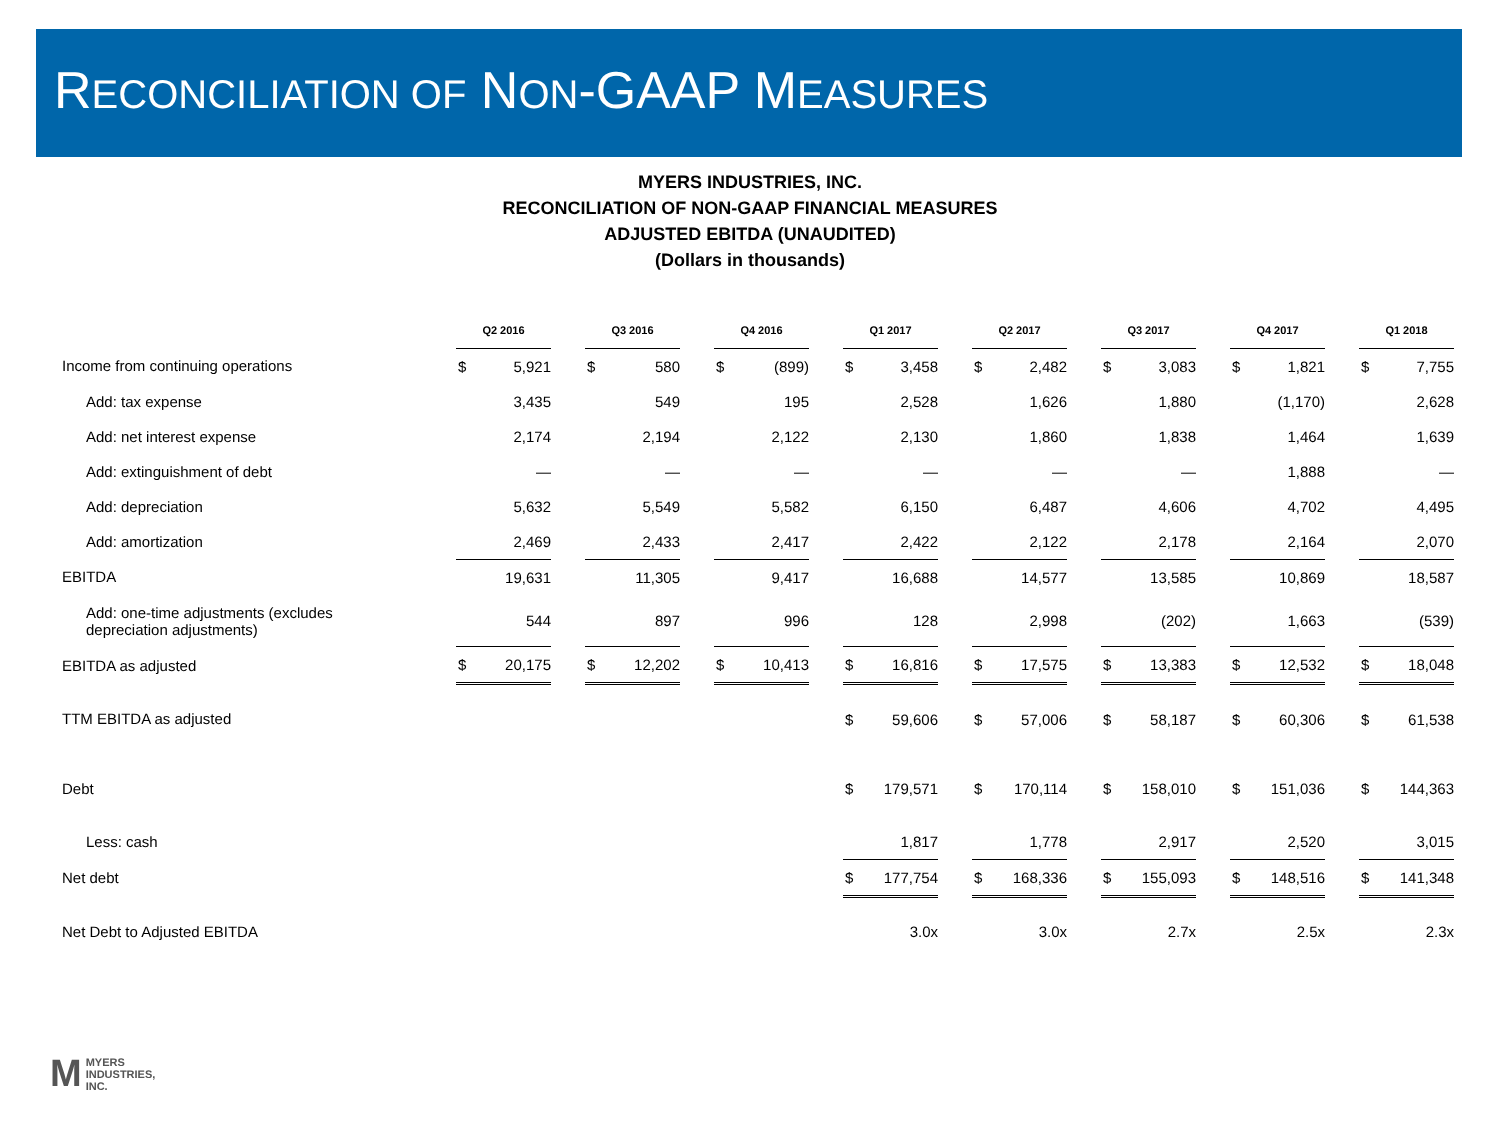RECONCILIATION OF NON-GAAP MEASURES
MYERS INDUSTRIES, INC.
RECONCILIATION OF NON-GAAP FINANCIAL MEASURES
ADJUSTED EBITDA (UNAUDITED)
(Dollars in thousands)
| | Q2 2016 | | | Q3 2016 | | | Q4 2016 | | | Q1 2017 | | | Q2 2017 | | | Q3 2017 | | | Q4 2017 | | | Q1 2018 | |
| Income from continuing operations | $ | 5,921 | | $ | 580 | | $ | (899) | | $ | 3,458 | | $ | 2,482 | | $ | 3,083 | | $ | 1,821 | | $ | 7,755 |
| Add: tax expense | | 3,435 | | | 549 | | | 195 | | | 2,528 | | | 1,626 | | | 1,880 | | | (1,170) | | | 2,628 |
| Add: net interest expense | | 2,174 | | | 2,194 | | | 2,122 | | | 2,130 | | | 1,860 | | | 1,838 | | | 1,464 | | | 1,639 |
| Add: extinguishment of debt | | — | | | — | | | — | | | — | | | — | | | — | | | 1,888 | | | — |
| Add: depreciation | | 5,632 | | | 5,549 | | | 5,582 | | | 6,150 | | | 6,487 | | | 4,606 | | | 4,702 | | | 4,495 |
| Add: amortization | | 2,469 | | | 2,433 | | | 2,417 | | | 2,422 | | | 2,122 | | | 2,178 | | | 2,164 | | | 2,070 |
| EBITDA | | 19,631 | | | 11,305 | | | 9,417 | | | 16,688 | | | 14,577 | | | 13,585 | | | 10,869 | | | 18,587 |
| Add: one-time adjustments (excludes depreciation adjustments) | | 544 | | | 897 | | | 996 | | | 128 | | | 2,998 | | | (202) | | | 1,663 | | | (539) |
| EBITDA as adjusted | $ | 20,175 | | $ | 12,202 | | $ | 10,413 | | $ | 16,816 | | $ | 17,575 | | $ | 13,383 | | $ | 12,532 | | $ | 18,048 |
| TTM EBITDA as adjusted | | | | | | | | | | $ | 59,606 | | $ | 57,006 | | $ | 58,187 | | $ | 60,306 | | $ | 61,538 |
| Debt | | | | | | | | | | $ | 179,571 | | $ | 170,114 | | $ | 158,010 | | $ | 151,036 | | $ | 144,363 |
| Less: cash | | | | | | | | | | | 1,817 | | | 1,778 | | | 2,917 | | | 2,520 | | | 3,015 |
| Net debt | | | | | | | | | | $ | 177,754 | | $ | 168,336 | | $ | 155,093 | | $ | 148,516 | | $ | 141,348 |
| Net Debt to Adjusted EBITDA | | | | | | | | | | | 3.0x | | | 3.0x | | | 2.7x | | | 2.5x | | | 2.3x |
M MYERS
INDUSTRIES,
INC.